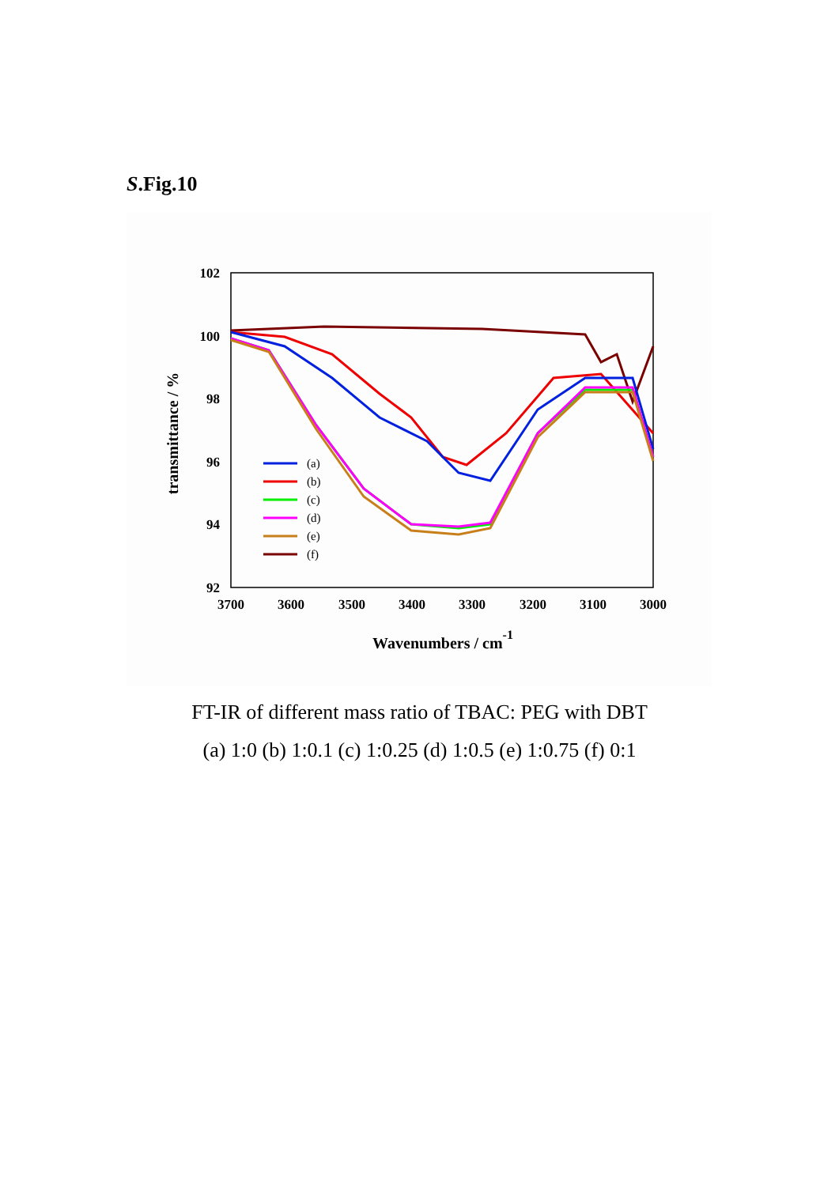S.Fig.10
102
100
98
96
94
92
3700
3600
3500
3400
3300
3200
3100
3000
Wavenumbers / cm-1
transmittance / %
(a)
(b)
(c)
(d)
(e)
(f)
FT-IR of different mass ratio of TBAC: PEG with DBT
(a) 1:0 (b) 1:0.1 (c) 1:0.25 (d) 1:0.5 (e) 1:0.75 (f) 0:1